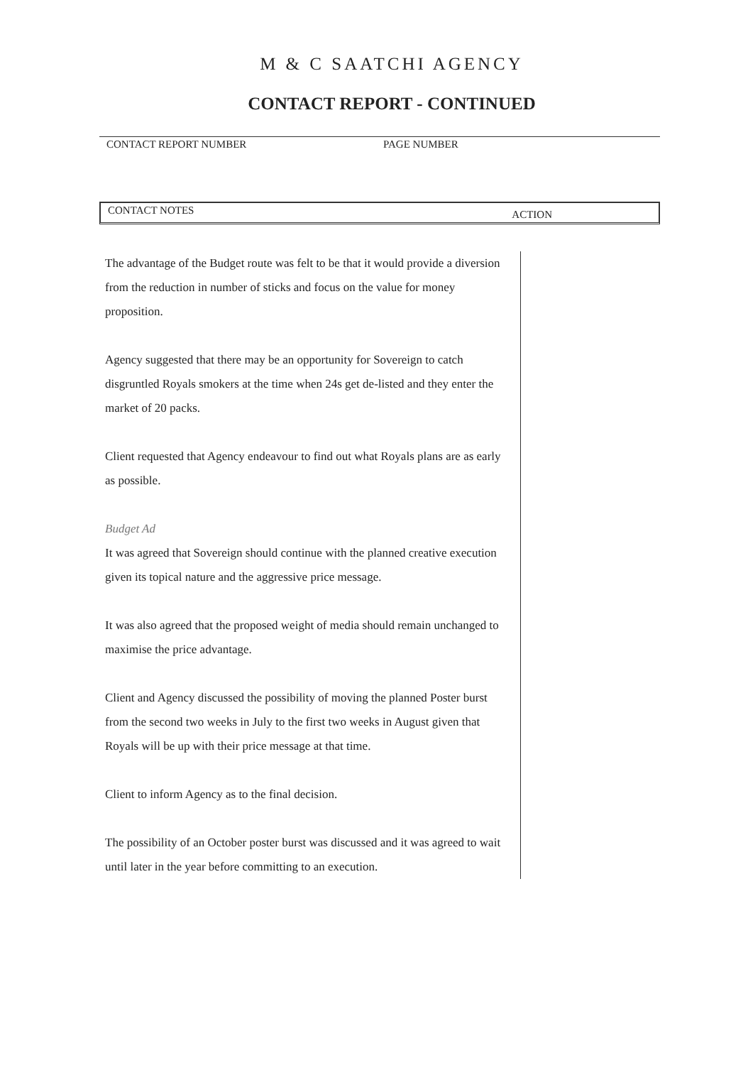M & C SAATCHI AGENCY
CONTACT REPORT - CONTINUED
CONTACT REPORT NUMBER PAGE NUMBER
CONTACT NOTES ACTION
The advantage of the Budget route was felt to be that it would provide a diversion from the reduction in number of sticks and focus on the value for money proposition.
Agency suggested that there may be an opportunity for Sovereign to catch disgruntled Royals smokers at the time when 24s get de-listed and they enter the market of 20 packs.
Client requested that Agency endeavour to find out what Royals plans are as early as possible.
Budget Ad
It was agreed that Sovereign should continue with the planned creative execution given its topical nature and the aggressive price message.
It was also agreed that the proposed weight of media should remain unchanged to maximise the price advantage.
Client and Agency discussed the possibility of moving the planned Poster burst from the second two weeks in July to the first two weeks in August given that Royals will be up with their price message at that time.
Client to inform Agency as to the final decision.
The possibility of an October poster burst was discussed and it was agreed to wait until later in the year before committing to an execution.